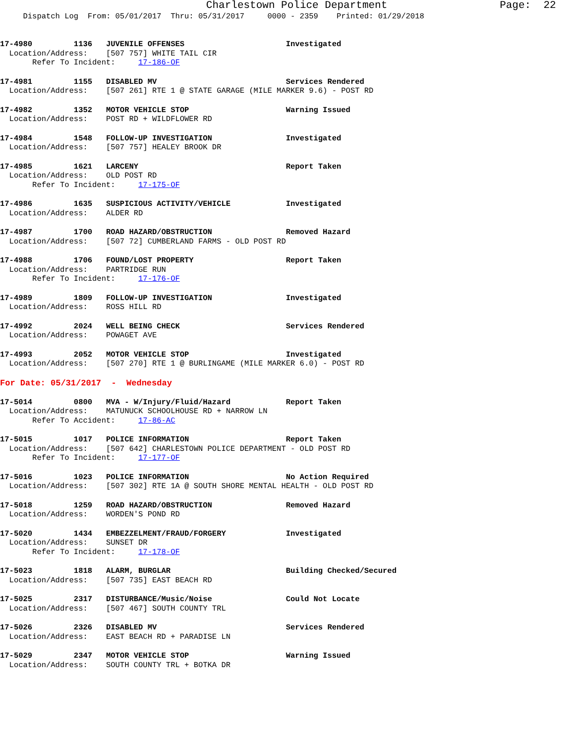Charlestown Police Department Page: 22
Dispatch Log From: 05/01/2017 Thru: 05/31/2017 0000 - 2359 Printed: 01/29/2018
17-4980 1136 JUVENILE OFFENSES Investigated
Location/Address: [507 757] WHITE TAIL CIR
Refer To Incident: 17-186-OF
17-4981 1155 DISABLED MV Services Rendered
Location/Address: [507 261] RTE 1 @ STATE GARAGE (MILE MARKER 9.6) - POST RD
17-4982 1352 MOTOR VEHICLE STOP Warning Issued
Location/Address: POST RD + WILDFLOWER RD
17-4984 1548 FOLLOW-UP INVESTIGATION Investigated
Location/Address: [507 757] HEALEY BROOK DR
17-4985 1621 LARCENY Report Taken
Location/Address: OLD POST RD
Refer To Incident: 17-175-OF
17-4986 1635 SUSPICIOUS ACTIVITY/VEHICLE Investigated
Location/Address: ALDER RD
17-4987 1700 ROAD HAZARD/OBSTRUCTION Removed Hazard
Location/Address: [507 72] CUMBERLAND FARMS - OLD POST RD
17-4988 1706 FOUND/LOST PROPERTY Report Taken
Location/Address: PARTRIDGE RUN
Refer To Incident: 17-176-OF
17-4989 1809 FOLLOW-UP INVESTIGATION Investigated
Location/Address: ROSS HILL RD
17-4992 2024 WELL BEING CHECK Services Rendered
Location/Address: POWAGET AVE
17-4993 2052 MOTOR VEHICLE STOP Investigated
Location/Address: [507 270] RTE 1 @ BURLINGAME (MILE MARKER 6.0) - POST RD
For Date: 05/31/2017 - Wednesday
17-5014 0800 MVA - W/Injury/Fluid/Hazard Report Taken
Location/Address: MATUNUCK SCHOOLHOUSE RD + NARROW LN
Refer To Accident: 17-86-AC
17-5015 1017 POLICE INFORMATION Report Taken
Location/Address: [507 642] CHARLESTOWN POLICE DEPARTMENT - OLD POST RD
Refer To Incident: 17-177-OF
17-5016 1023 POLICE INFORMATION No Action Required
Location/Address: [507 302] RTE 1A @ SOUTH SHORE MENTAL HEALTH - OLD POST RD
17-5018 1259 ROAD HAZARD/OBSTRUCTION Removed Hazard
Location/Address: WORDEN'S POND RD
17-5020 1434 EMBEZZELMENT/FRAUD/FORGERY Investigated
Location/Address: SUNSET DR
Refer To Incident: 17-178-OF
17-5023 1818 ALARM, BURGLAR Building Checked/Secured
Location/Address: [507 735] EAST BEACH RD
17-5025 2317 DISTURBANCE/Music/Noise Could Not Locate
Location/Address: [507 467] SOUTH COUNTY TRL
17-5026 2326 DISABLED MV Services Rendered
Location/Address: EAST BEACH RD + PARADISE LN
17-5029 2347 MOTOR VEHICLE STOP Warning Issued
Location/Address: SOUTH COUNTY TRL + BOTKA DR